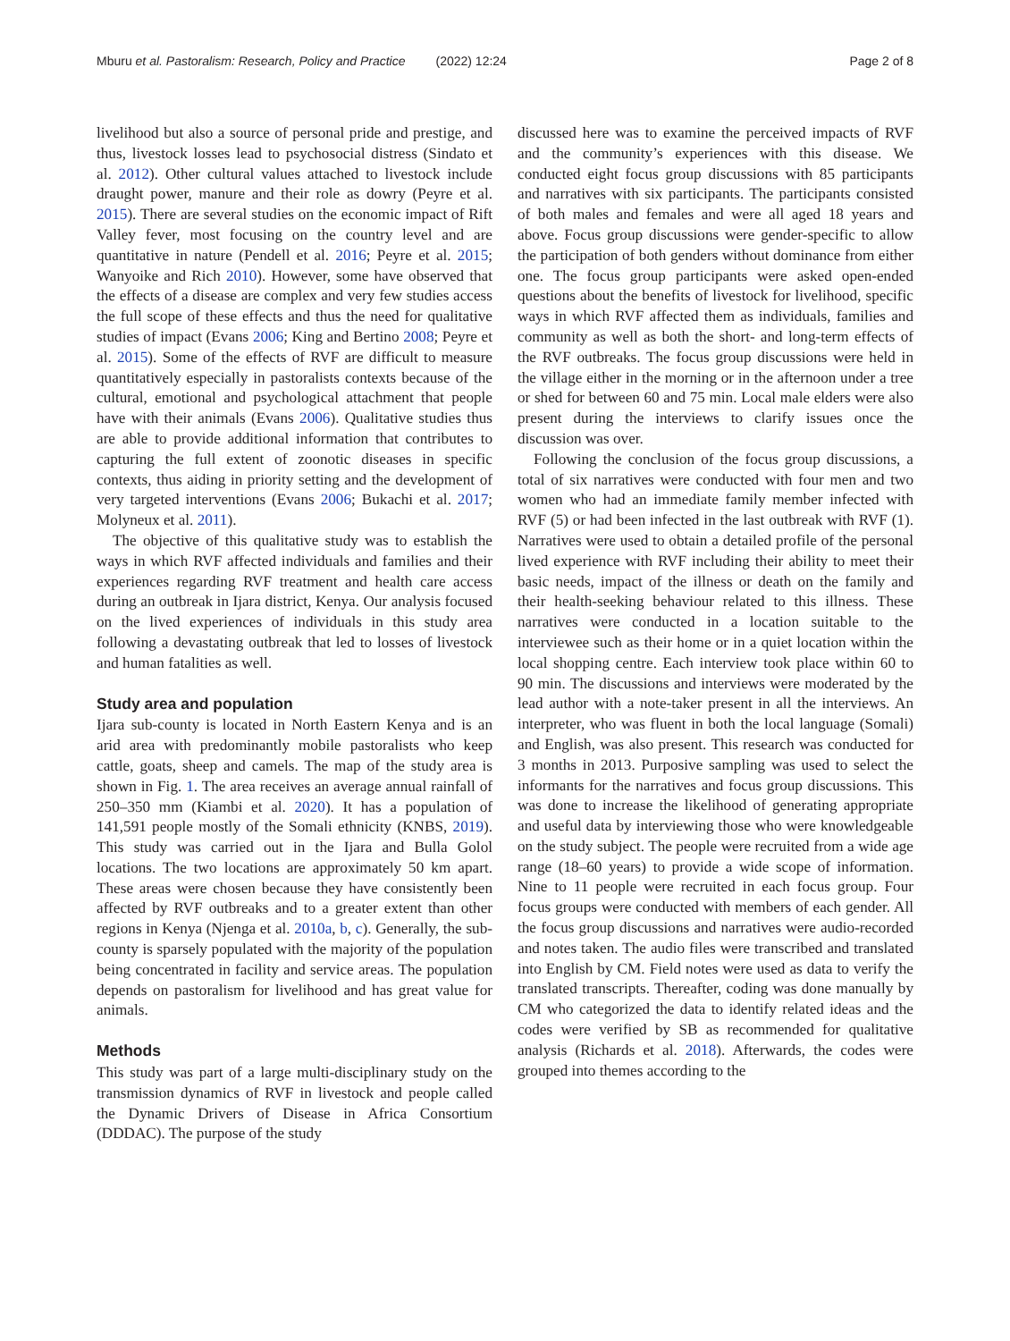Mburu et al. Pastoralism: Research, Policy and Practice (2022) 12:24
Page 2 of 8
livelihood but also a source of personal pride and prestige, and thus, livestock losses lead to psychosocial distress (Sindato et al. 2012). Other cultural values attached to livestock include draught power, manure and their role as dowry (Peyre et al. 2015). There are several studies on the economic impact of Rift Valley fever, most focusing on the country level and are quantitative in nature (Pendell et al. 2016; Peyre et al. 2015; Wanyoike and Rich 2010). However, some have observed that the effects of a disease are complex and very few studies access the full scope of these effects and thus the need for qualitative studies of impact (Evans 2006; King and Bertino 2008; Peyre et al. 2015). Some of the effects of RVF are difficult to measure quantitatively especially in pastoralists contexts because of the cultural, emotional and psychological attachment that people have with their animals (Evans 2006). Qualitative studies thus are able to provide additional information that contributes to capturing the full extent of zoonotic diseases in specific contexts, thus aiding in priority setting and the development of very targeted interventions (Evans 2006; Bukachi et al. 2017; Molyneux et al. 2011).
The objective of this qualitative study was to establish the ways in which RVF affected individuals and families and their experiences regarding RVF treatment and health care access during an outbreak in Ijara district, Kenya. Our analysis focused on the lived experiences of individuals in this study area following a devastating outbreak that led to losses of livestock and human fatalities as well.
Study area and population
Ijara sub-county is located in North Eastern Kenya and is an arid area with predominantly mobile pastoralists who keep cattle, goats, sheep and camels. The map of the study area is shown in Fig. 1. The area receives an average annual rainfall of 250–350 mm (Kiambi et al. 2020). It has a population of 141,591 people mostly of the Somali ethnicity (KNBS, 2019). This study was carried out in the Ijara and Bulla Golol locations. The two locations are approximately 50 km apart. These areas were chosen because they have consistently been affected by RVF outbreaks and to a greater extent than other regions in Kenya (Njenga et al. 2010a, b, c). Generally, the sub-county is sparsely populated with the majority of the population being concentrated in facility and service areas. The population depends on pastoralism for livelihood and has great value for animals.
Methods
This study was part of a large multi-disciplinary study on the transmission dynamics of RVF in livestock and people called the Dynamic Drivers of Disease in Africa Consortium (DDDAC). The purpose of the study
discussed here was to examine the perceived impacts of RVF and the community’s experiences with this disease. We conducted eight focus group discussions with 85 participants and narratives with six participants. The participants consisted of both males and females and were all aged 18 years and above. Focus group discussions were gender-specific to allow the participation of both genders without dominance from either one. The focus group participants were asked open-ended questions about the benefits of livestock for livelihood, specific ways in which RVF affected them as individuals, families and community as well as both the short- and long-term effects of the RVF outbreaks. The focus group discussions were held in the village either in the morning or in the afternoon under a tree or shed for between 60 and 75 min. Local male elders were also present during the interviews to clarify issues once the discussion was over.
Following the conclusion of the focus group discussions, a total of six narratives were conducted with four men and two women who had an immediate family member infected with RVF (5) or had been infected in the last outbreak with RVF (1). Narratives were used to obtain a detailed profile of the personal lived experience with RVF including their ability to meet their basic needs, impact of the illness or death on the family and their health-seeking behaviour related to this illness. These narratives were conducted in a location suitable to the interviewee such as their home or in a quiet location within the local shopping centre. Each interview took place within 60 to 90 min. The discussions and interviews were moderated by the lead author with a note-taker present in all the interviews. An interpreter, who was fluent in both the local language (Somali) and English, was also present. This research was conducted for 3 months in 2013. Purposive sampling was used to select the informants for the narratives and focus group discussions. This was done to increase the likelihood of generating appropriate and useful data by interviewing those who were knowledgeable on the study subject. The people were recruited from a wide age range (18–60 years) to provide a wide scope of information. Nine to 11 people were recruited in each focus group. Four focus groups were conducted with members of each gender. All the focus group discussions and narratives were audio-recorded and notes taken. The audio files were transcribed and translated into English by CM. Field notes were used as data to verify the translated transcripts. Thereafter, coding was done manually by CM who categorized the data to identify related ideas and the codes were verified by SB as recommended for qualitative analysis (Richards et al. 2018). Afterwards, the codes were grouped into themes according to the